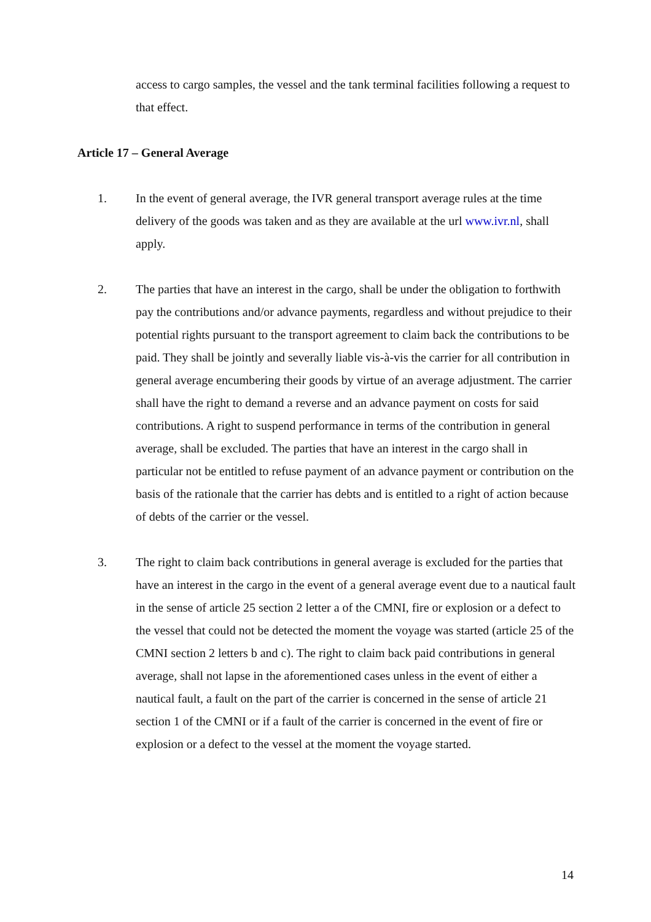access to cargo samples, the vessel and the tank terminal facilities following a request to that effect.
Article 17 – General Average
1. In the event of general average, the IVR general transport average rules at the time delivery of the goods was taken and as they are available at the url www.ivr.nl, shall apply.
2. The parties that have an interest in the cargo, shall be under the obligation to forthwith pay the contributions and/or advance payments, regardless and without prejudice to their potential rights pursuant to the transport agreement to claim back the contributions to be paid. They shall be jointly and severally liable vis-à-vis the carrier for all contribution in general average encumbering their goods by virtue of an average adjustment. The carrier shall have the right to demand a reverse and an advance payment on costs for said contributions. A right to suspend performance in terms of the contribution in general average, shall be excluded. The parties that have an interest in the cargo shall in particular not be entitled to refuse payment of an advance payment or contribution on the basis of the rationale that the carrier has debts and is entitled to a right of action because of debts of the carrier or the vessel.
3. The right to claim back contributions in general average is excluded for the parties that have an interest in the cargo in the event of a general average event due to a nautical fault in the sense of article 25 section 2 letter a of the CMNI, fire or explosion or a defect to the vessel that could not be detected the moment the voyage was started (article 25 of the CMNI section 2 letters b and c). The right to claim back paid contributions in general average, shall not lapse in the aforementioned cases unless in the event of either a nautical fault, a fault on the part of the carrier is concerned in the sense of article 21 section 1 of the CMNI or if a fault of the carrier is concerned in the event of fire or explosion or a defect to the vessel at the moment the voyage started.
14